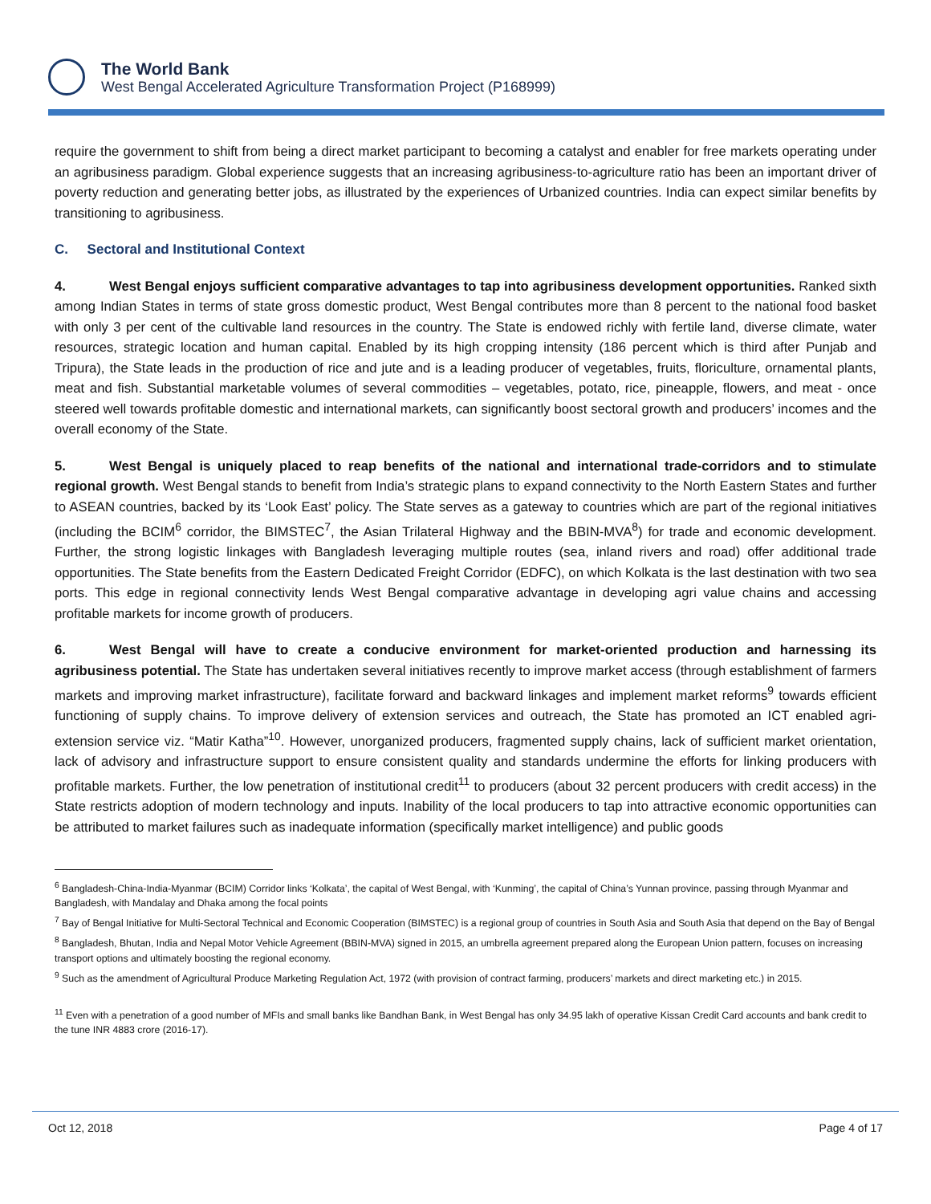The World Bank
West Bengal Accelerated Agriculture Transformation Project (P168999)
require the government to shift from being a direct market participant to becoming a catalyst and enabler for free markets operating under an agribusiness paradigm. Global experience suggests that an increasing agribusiness-to-agriculture ratio has been an important driver of poverty reduction and generating better jobs, as illustrated by the experiences of Urbanized countries. India can expect similar benefits by transitioning to agribusiness.
C. Sectoral and Institutional Context
4. West Bengal enjoys sufficient comparative advantages to tap into agribusiness development opportunities. Ranked sixth among Indian States in terms of state gross domestic product, West Bengal contributes more than 8 percent to the national food basket with only 3 per cent of the cultivable land resources in the country. The State is endowed richly with fertile land, diverse climate, water resources, strategic location and human capital. Enabled by its high cropping intensity (186 percent which is third after Punjab and Tripura), the State leads in the production of rice and jute and is a leading producer of vegetables, fruits, floriculture, ornamental plants, meat and fish. Substantial marketable volumes of several commodities – vegetables, potato, rice, pineapple, flowers, and meat - once steered well towards profitable domestic and international markets, can significantly boost sectoral growth and producers’ incomes and the overall economy of the State.
5. West Bengal is uniquely placed to reap benefits of the national and international trade-corridors and to stimulate regional growth. West Bengal stands to benefit from India’s strategic plans to expand connectivity to the North Eastern States and further to ASEAN countries, backed by its ‘Look East’ policy. The State serves as a gateway to countries which are part of the regional initiatives (including the BCIM<sup>6</sup> corridor, the BIMSTEC<sup>7</sup>, the Asian Trilateral Highway and the BBIN-MVA<sup>8</sup>) for trade and economic development. Further, the strong logistic linkages with Bangladesh leveraging multiple routes (sea, inland rivers and road) offer additional trade opportunities. The State benefits from the Eastern Dedicated Freight Corridor (EDFC), on which Kolkata is the last destination with two sea ports. This edge in regional connectivity lends West Bengal comparative advantage in developing agri value chains and accessing profitable markets for income growth of producers.
6. West Bengal will have to create a conducive environment for market-oriented production and harnessing its agribusiness potential. The State has undertaken several initiatives recently to improve market access (through establishment of farmers markets and improving market infrastructure), facilitate forward and backward linkages and implement market reforms<sup>9</sup> towards efficient functioning of supply chains. To improve delivery of extension services and outreach, the State has promoted an ICT enabled agri-extension service viz. “Matir Katha”<sup>10</sup>. However, unorganized producers, fragmented supply chains, lack of sufficient market orientation, lack of advisory and infrastructure support to ensure consistent quality and standards undermine the efforts for linking producers with profitable markets. Further, the low penetration of institutional credit<sup>11</sup> to producers (about 32 percent producers with credit access) in the State restricts adoption of modern technology and inputs. Inability of the local producers to tap into attractive economic opportunities can be attributed to market failures such as inadequate information (specifically market intelligence) and public goods
<sup>6</sup> Bangladesh-China-India-Myanmar (BCIM) Corridor links ‘Kolkata’, the capital of West Bengal, with ‘Kunming’, the capital of China’s Yunnan province, passing through Myanmar and Bangladesh, with Mandalay and Dhaka among the focal points
<sup>7</sup> Bay of Bengal Initiative for Multi-Sectoral Technical and Economic Cooperation (BIMSTEC) is a regional group of countries in South Asia and South Asia that depend on the Bay of Bengal
<sup>8</sup> Bangladesh, Bhutan, India and Nepal Motor Vehicle Agreement (BBIN-MVA) signed in 2015, an umbrella agreement prepared along the European Union pattern, focuses on increasing transport options and ultimately boosting the regional economy.
<sup>9</sup> Such as the amendment of Agricultural Produce Marketing Regulation Act, 1972 (with provision of contract farming, producers’ markets and direct marketing etc.) in 2015.
<sup>11</sup> Even with a penetration of a good number of MFIs and small banks like Bandhan Bank, in West Bengal has only 34.95 lakh of operative Kissan Credit Card accounts and bank credit to the tune INR 4883 crore (2016-17).
Oct 12, 2018 Page 4 of 17